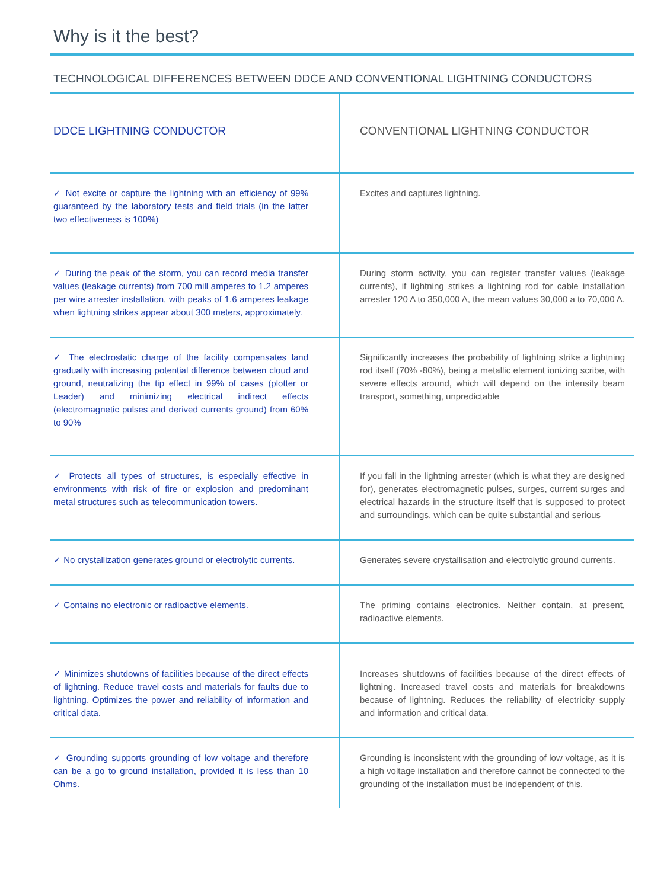Why is it the best?
TECHNOLOGICAL DIFFERENCES BETWEEN DDCE AND CONVENTIONAL LIGHTNING CONDUCTORS
| DDCE LIGHTNING CONDUCTOR | CONVENTIONAL LIGHTNING CONDUCTOR |
| --- | --- |
| ✓ Not excite or capture the lightning with an efficiency of 99% guaranteed by the laboratory tests and field trials (in the latter two effectiveness is 100%) | Excites and captures lightning. |
| ✓ During the peak of the storm, you can record media transfer values (leakage currents) from 700 mill amperes to 1.2 amperes per wire arrester installation, with peaks of 1.6 amperes leakage when lightning strikes appear about 300 meters, approximately. | During storm activity, you can register transfer values (leakage currents), if lightning strikes a lightning rod for cable installation arrester 120 A to 350,000 A, the mean values 30,000 a to 70,000 A. |
| ✓ The electrostatic charge of the facility compensates land gradually with increasing potential difference between cloud and ground, neutralizing the tip effect in 99% of cases (plotter or Leader) and minimizing electrical indirect effects (electromagnetic pulses and derived currents ground) from 60% to 90% | Significantly increases the probability of lightning strike a lightning rod itself (70% -80%), being a metallic element ionizing scribe, with severe effects around, which will depend on the intensity beam transport, something, unpredictable |
| ✓ Protects all types of structures, is especially effective in environments with risk of fire or explosion and predominant metal structures such as telecommunication towers. | If you fall in the lightning arrester (which is what they are designed for), generates electromagnetic pulses, surges, current surges and electrical hazards in the structure itself that is supposed to protect and surroundings, which can be quite substantial and serious |
| ✓ No crystallization generates ground or electrolytic currents. | Generates severe crystallisation and electrolytic ground currents. |
| ✓ Contains no electronic or radioactive elements. | The priming contains electronics. Neither contain, at present, radioactive elements. |
| ✓ Minimizes shutdowns of facilities because of the direct effects of lightning. Reduce travel costs and materials for faults due to lightning. Optimizes the power and reliability of information and critical data. | Increases shutdowns of facilities because of the direct effects of lightning. Increased travel costs and materials for breakdowns because of lightning. Reduces the reliability of electricity supply and information and critical data. |
| ✓ Grounding supports grounding of low voltage and therefore can be a go to ground installation, provided it is less than 10 Ohms. | Grounding is inconsistent with the grounding of low voltage, as it is a high voltage installation and therefore cannot be connected to the grounding of the installation must be independent of this. |